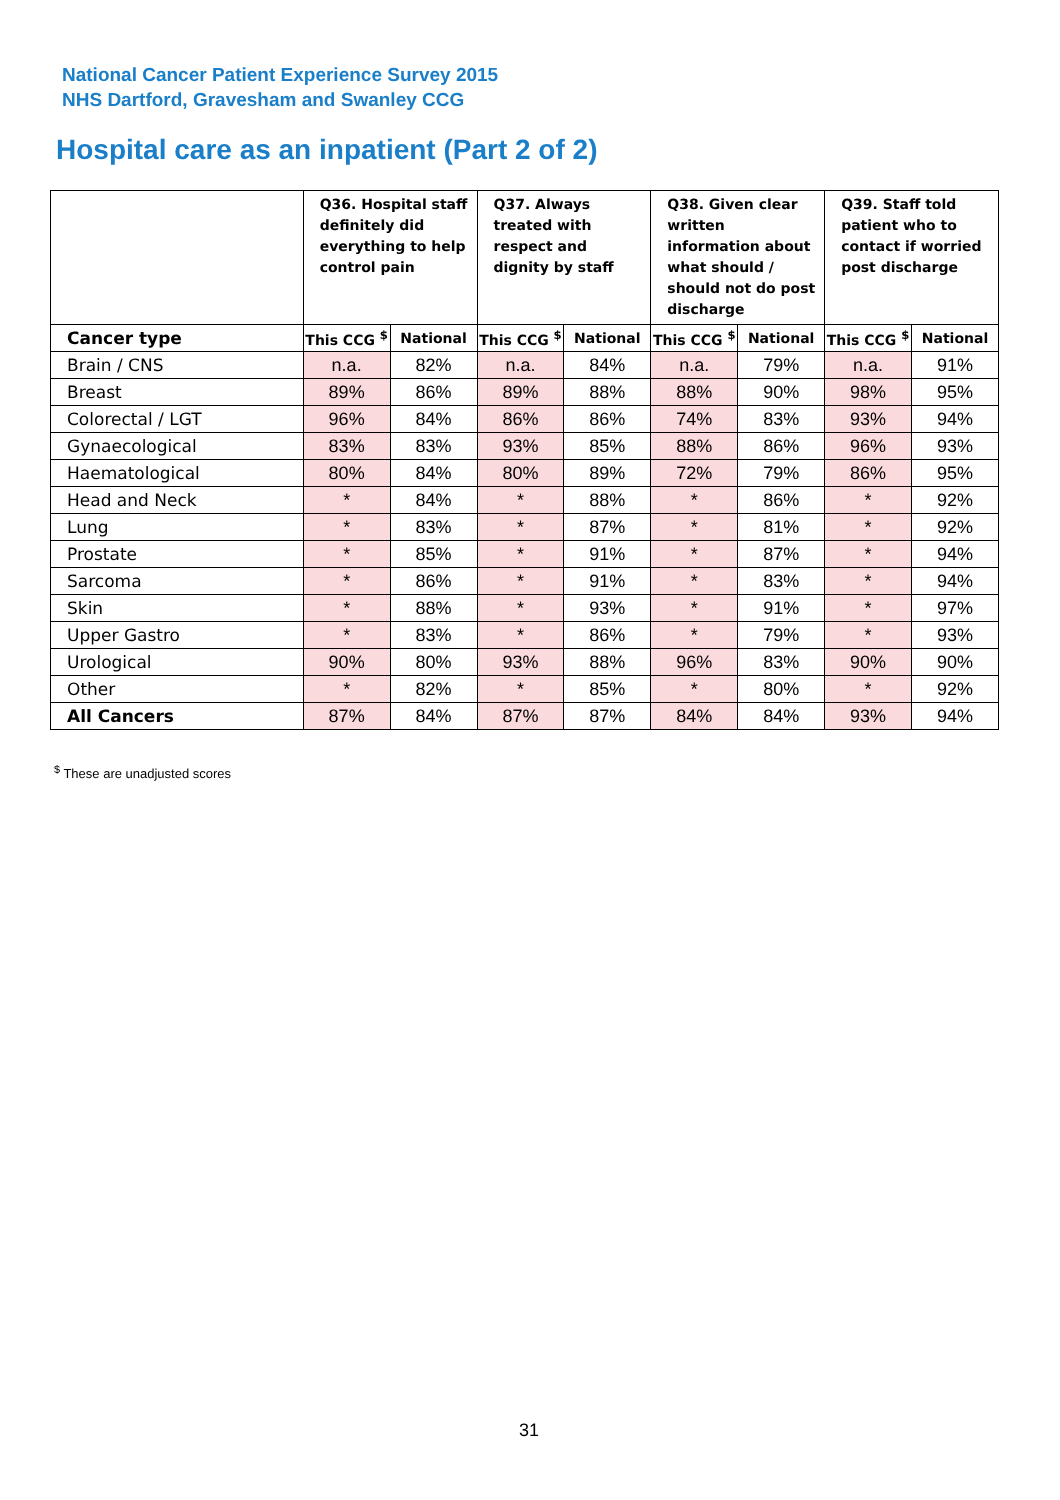National Cancer Patient Experience Survey 2015
NHS Dartford, Gravesham and Swanley CCG
Hospital care as an inpatient (Part 2 of 2)
| | Q36. Hospital staff definitely did everything to help control pain | | Q37. Always treated with respect and dignity by staff | | Q38. Given clear written information about what should / should not do post discharge | | Q39. Staff told patient who to contact if worried post discharge | |
| --- | --- | --- | --- | --- | --- | --- | --- | --- |
| Cancer type | This CCG <sup>$</sup> | National | This CCG <sup>$</sup> | National | This CCG <sup>$</sup> | National | This CCG <sup>$</sup> | National |
| Brain / CNS | n.a. | 82% | n.a. | 84% | n.a. | 79% | n.a. | 91% |
| Breast | 89% | 86% | 89% | 88% | 88% | 90% | 98% | 95% |
| Colorectal / LGT | 96% | 84% | 86% | 86% | 74% | 83% | 93% | 94% |
| Gynaecological | 83% | 83% | 93% | 85% | 88% | 86% | 96% | 93% |
| Haematological | 80% | 84% | 80% | 89% | 72% | 79% | 86% | 95% |
| Head and Neck | * | 84% | * | 88% | * | 86% | * | 92% |
| Lung | * | 83% | * | 87% | * | 81% | * | 92% |
| Prostate | * | 85% | * | 91% | * | 87% | * | 94% |
| Sarcoma | * | 86% | * | 91% | * | 83% | * | 94% |
| Skin | * | 88% | * | 93% | * | 91% | * | 97% |
| Upper Gastro | * | 83% | * | 86% | * | 79% | * | 93% |
| Urological | 90% | 80% | 93% | 88% | 96% | 83% | 90% | 90% |
| Other | * | 82% | * | 85% | * | 80% | * | 92% |
| All Cancers | 87% | 84% | 87% | 87% | 84% | 84% | 93% | 94% |
<sup>$</sup> These are unadjusted scores
31